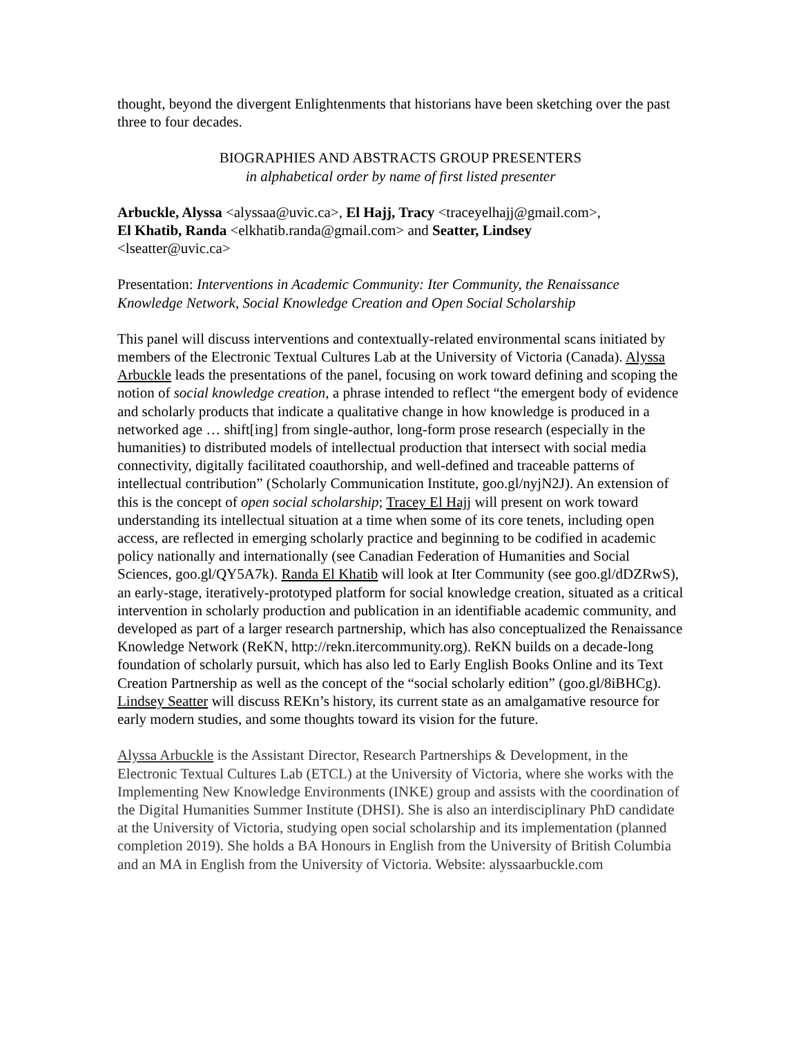thought, beyond the divergent Enlightenments that historians have been sketching over the past three to four decades.
BIOGRAPHIES AND ABSTRACTS GROUP PRESENTERS
in alphabetical order by name of first listed presenter
Arbuckle, Alyssa <alyssaa@uvic.ca>, El Hajj, Tracy <traceyelhajj@gmail.com>,
El Khatib, Randa <elkhatib.randa@gmail.com> and Seatter, Lindsey
<lseatter@uvic.ca>
Presentation: Interventions in Academic Community: Iter Community, the Renaissance Knowledge Network, Social Knowledge Creation and Open Social Scholarship
This panel will discuss interventions and contextually-related environmental scans initiated by members of the Electronic Textual Cultures Lab at the University of Victoria (Canada). Alyssa Arbuckle leads the presentations of the panel, focusing on work toward defining and scoping the notion of social knowledge creation, a phrase intended to reflect “the emergent body of evidence and scholarly products that indicate a qualitative change in how knowledge is produced in a networked age … shift[ing] from single-author, long-form prose research (especially in the humanities) to distributed models of intellectual production that intersect with social media connectivity, digitally facilitated coauthorship, and well-defined and traceable patterns of intellectual contribution” (Scholarly Communication Institute, goo.gl/nyjN2J). An extension of this is the concept of open social scholarship; Tracey El Hajj will present on work toward understanding its intellectual situation at a time when some of its core tenets, including open access, are reflected in emerging scholarly practice and beginning to be codified in academic policy nationally and internationally (see Canadian Federation of Humanities and Social Sciences, goo.gl/QY5A7k). Randa El Khatib will look at Iter Community (see goo.gl/dDZRwS), an early-stage, iteratively-prototyped platform for social knowledge creation, situated as a critical intervention in scholarly production and publication in an identifiable academic community, and developed as part of a larger research partnership, which has also conceptualized the Renaissance Knowledge Network (ReKN, http://rekn.itercommunity.org). ReKN builds on a decade-long foundation of scholarly pursuit, which has also led to Early English Books Online and its Text Creation Partnership as well as the concept of the “social scholarly edition” (goo.gl/8iBHCg). Lindsey Seatter will discuss REKn’s history, its current state as an amalgamative resource for early modern studies, and some thoughts toward its vision for the future.
Alyssa Arbuckle is the Assistant Director, Research Partnerships & Development, in the Electronic Textual Cultures Lab (ETCL) at the University of Victoria, where she works with the Implementing New Knowledge Environments (INKE) group and assists with the coordination of the Digital Humanities Summer Institute (DHSI). She is also an interdisciplinary PhD candidate at the University of Victoria, studying open social scholarship and its implementation (planned completion 2019). She holds a BA Honours in English from the University of British Columbia and an MA in English from the University of Victoria. Website: alyssaarbuckle.com